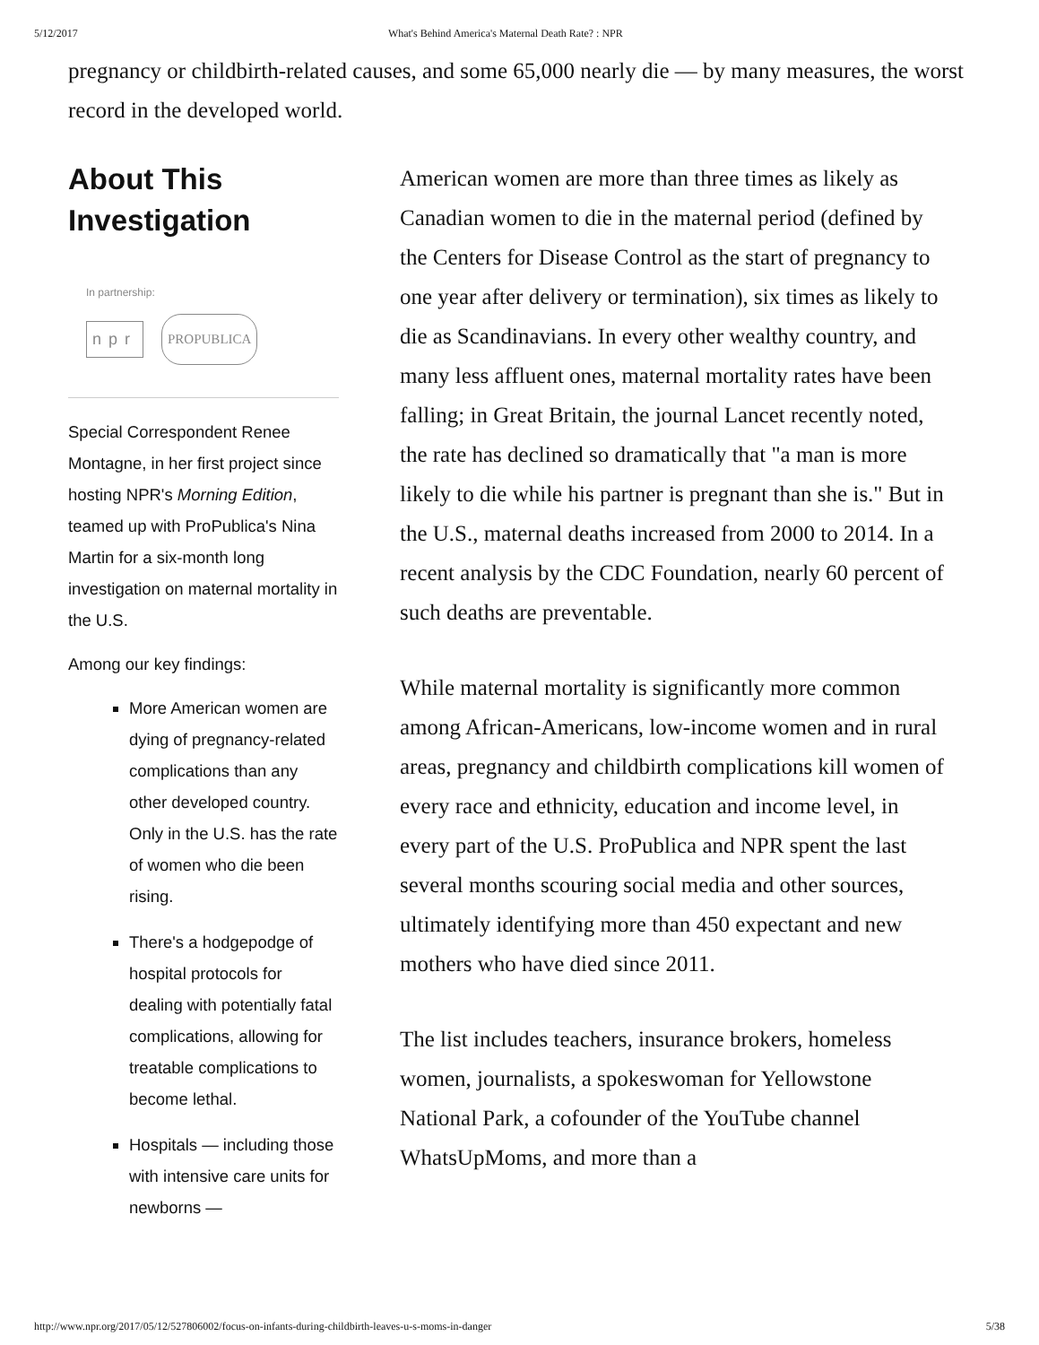5/12/2017 What's Behind America's Maternal Death Rate? : NPR
pregnancy or childbirth-related causes, and some 65,000 nearly die — by many measures, the worst record in the developed world.
About This Investigation
In partnership:
npr PROPUBLICA
Special Correspondent Renee Montagne, in her first project since hosting NPR's Morning Edition, teamed up with ProPublica's Nina Martin for a six-month long investigation on maternal mortality in the U.S.
Among our key findings:
More American women are dying of pregnancy-related complications than any other developed country. Only in the U.S. has the rate of women who die been rising.
There's a hodgepodge of hospital protocols for dealing with potentially fatal complications, allowing for treatable complications to become lethal.
Hospitals — including those with intensive care units for newborns —
American women are more than three times as likely as Canadian women to die in the maternal period (defined by the Centers for Disease Control as the start of pregnancy to one year after delivery or termination), six times as likely to die as Scandinavians. In every other wealthy country, and many less affluent ones, maternal mortality rates have been falling; in Great Britain, the journal Lancet recently noted, the rate has declined so dramatically that "a man is more likely to die while his partner is pregnant than she is." But in the U.S., maternal deaths increased from 2000 to 2014. In a recent analysis by the CDC Foundation, nearly 60 percent of such deaths are preventable.
While maternal mortality is significantly more common among African-Americans, low-income women and in rural areas, pregnancy and childbirth complications kill women of every race and ethnicity, education and income level, in every part of the U.S. ProPublica and NPR spent the last several months scouring social media and other sources, ultimately identifying more than 450 expectant and new mothers who have died since 2011.
The list includes teachers, insurance brokers, homeless women, journalists, a spokeswoman for Yellowstone National Park, a cofounder of the YouTube channel WhatsUpMoms, and more than a
http://www.npr.org/2017/05/12/527806002/focus-on-infants-during-childbirth-leaves-u-s-moms-in-danger 5/38